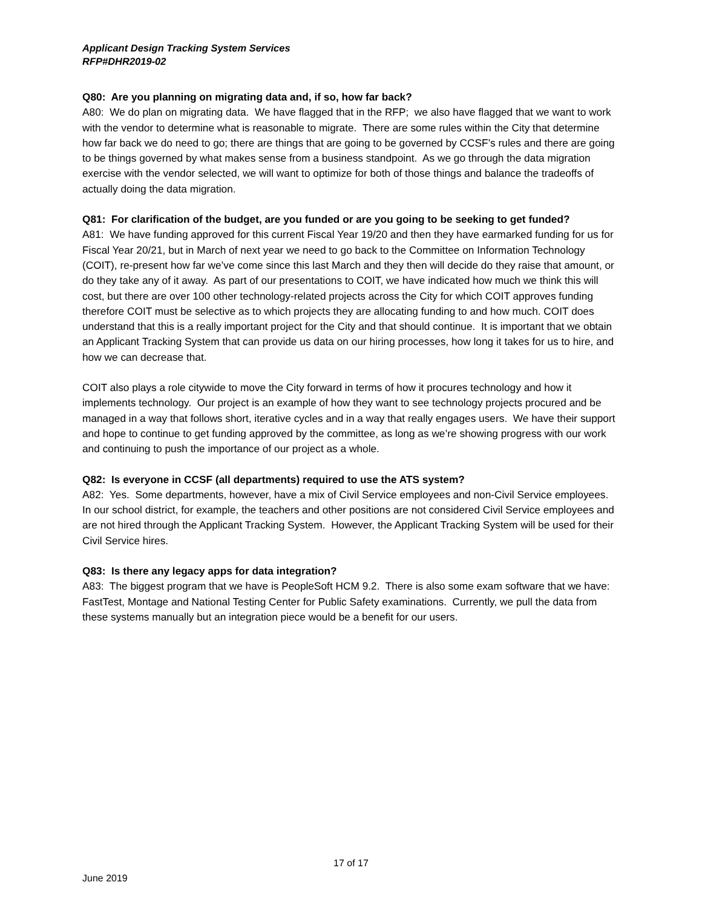Applicant Design Tracking System Services
RFP#DHR2019-02
Q80: Are you planning on migrating data and, if so, how far back?
A80: We do plan on migrating data. We have flagged that in the RFP; we also have flagged that we want to work with the vendor to determine what is reasonable to migrate. There are some rules within the City that determine how far back we do need to go; there are things that are going to be governed by CCSF’s rules and there are going to be things governed by what makes sense from a business standpoint. As we go through the data migration exercise with the vendor selected, we will want to optimize for both of those things and balance the tradeoffs of actually doing the data migration.
Q81: For clarification of the budget, are you funded or are you going to be seeking to get funded?
A81: We have funding approved for this current Fiscal Year 19/20 and then they have earmarked funding for us for Fiscal Year 20/21, but in March of next year we need to go back to the Committee on Information Technology (COIT), re-present how far we’ve come since this last March and they then will decide do they raise that amount, or do they take any of it away. As part of our presentations to COIT, we have indicated how much we think this will cost, but there are over 100 other technology-related projects across the City for which COIT approves funding therefore COIT must be selective as to which projects they are allocating funding to and how much. COIT does understand that this is a really important project for the City and that should continue. It is important that we obtain an Applicant Tracking System that can provide us data on our hiring processes, how long it takes for us to hire, and how we can decrease that.
COIT also plays a role citywide to move the City forward in terms of how it procures technology and how it implements technology. Our project is an example of how they want to see technology projects procured and be managed in a way that follows short, iterative cycles and in a way that really engages users. We have their support and hope to continue to get funding approved by the committee, as long as we’re showing progress with our work and continuing to push the importance of our project as a whole.
Q82: Is everyone in CCSF (all departments) required to use the ATS system?
A82: Yes. Some departments, however, have a mix of Civil Service employees and non-Civil Service employees. In our school district, for example, the teachers and other positions are not considered Civil Service employees and are not hired through the Applicant Tracking System. However, the Applicant Tracking System will be used for their Civil Service hires.
Q83: Is there any legacy apps for data integration?
A83: The biggest program that we have is PeopleSoft HCM 9.2. There is also some exam software that we have: FastTest, Montage and National Testing Center for Public Safety examinations. Currently, we pull the data from these systems manually but an integration piece would be a benefit for our users.
17 of 17
June 2019